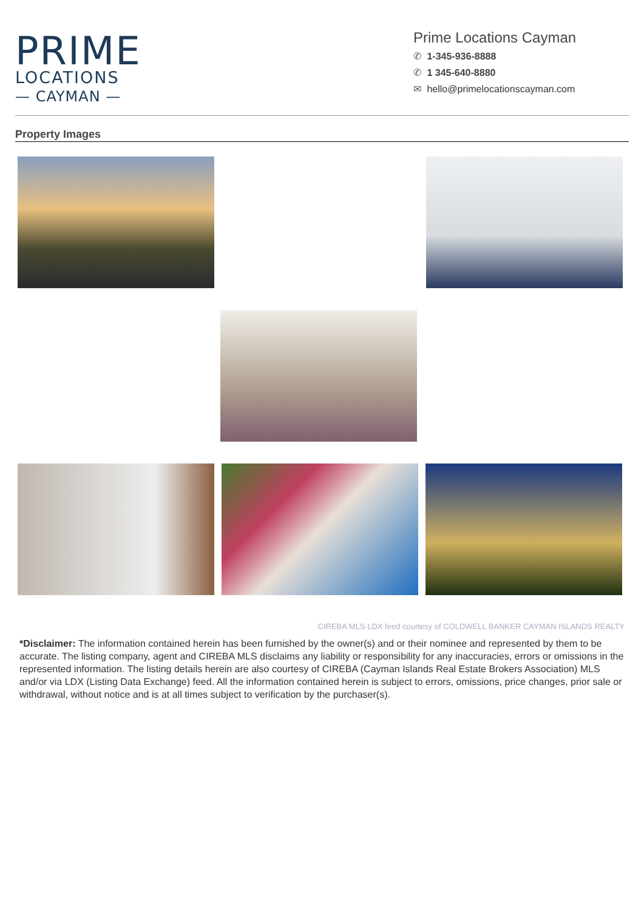PRIME
LOCATIONS
— CAYMAN —
Prime Locations Cayman
✆ 1-345-936-8888
✆ 1 345-640-8880
✉ hello@primelocationscayman.com
Property Images
CIREBA MLS LDX feed courtesy of COLDWELL BANKER CAYMAN ISLANDS REALTY
*Disclaimer: The information contained herein has been furnished by the owner(s) and or their nominee and represented by them to be accurate. The listing company, agent and CIREBA MLS disclaims any liability or responsibility for any inaccuracies, errors or omissions in the represented information. The listing details herein are also courtesy of CIREBA (Cayman Islands Real Estate Brokers Association) MLS and/or via LDX (Listing Data Exchange) feed. All the information contained herein is subject to errors, omissions, price changes, prior sale or withdrawal, without notice and is at all times subject to verification by the purchaser(s).